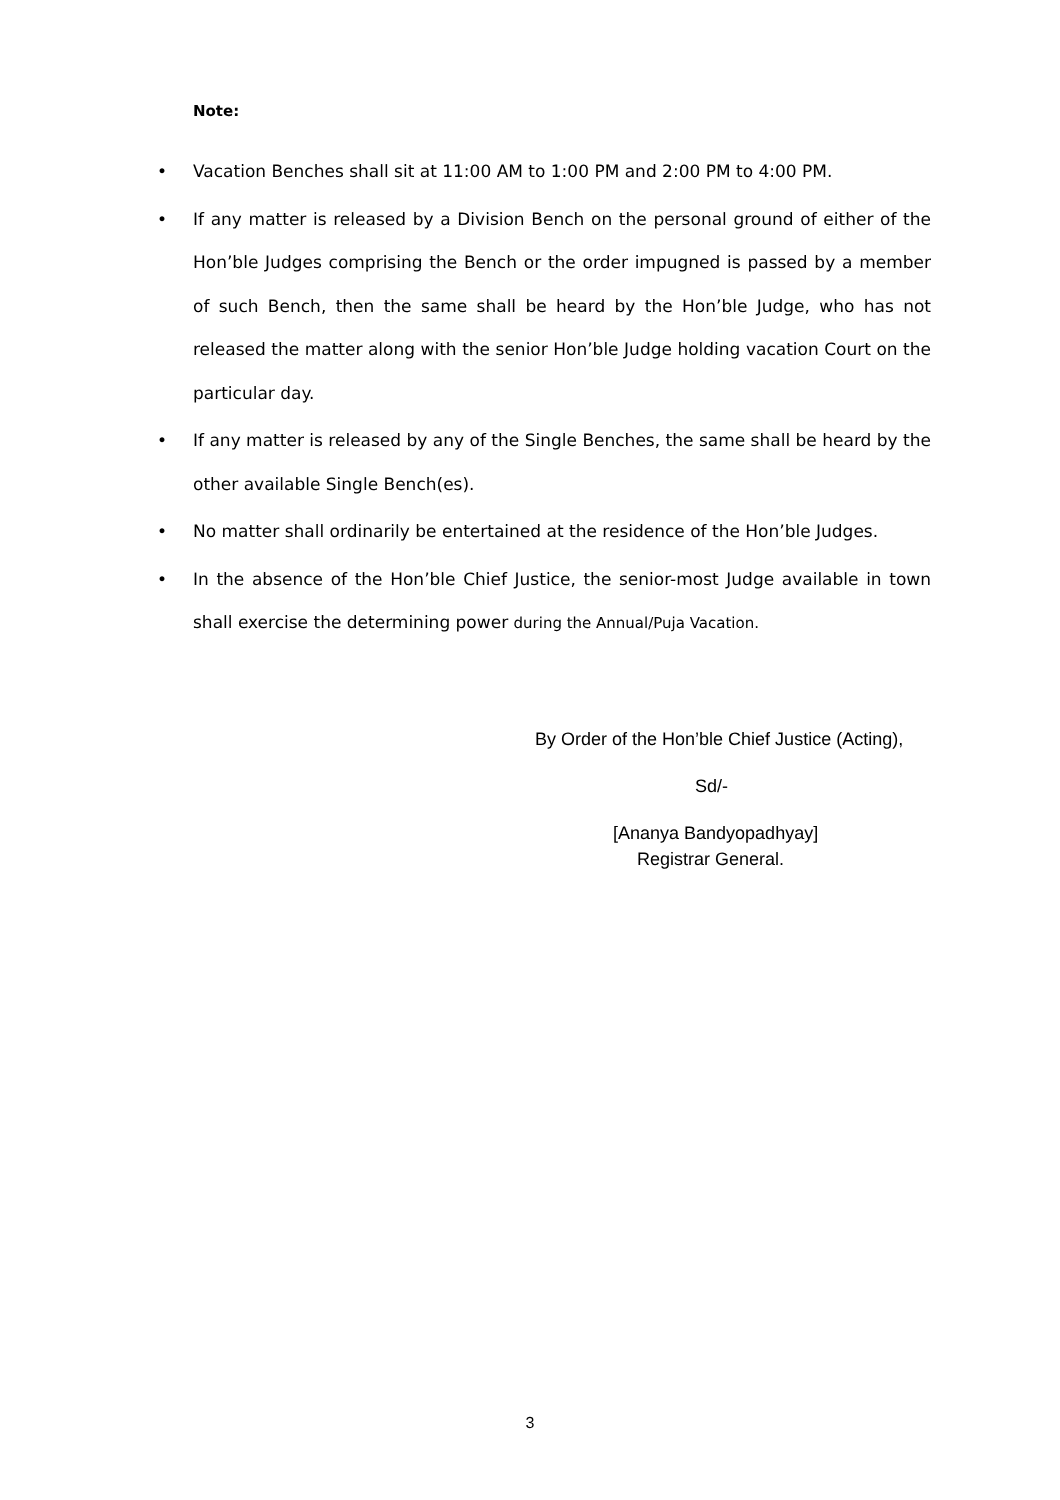Note:
• Vacation Benches shall sit at 11:00 AM to 1:00 PM and 2:00 PM to 4:00 PM.
• If any matter is released by a Division Bench on the personal ground of either of the Hon’ble Judges comprising the Bench or the order impugned is passed by a member of such Bench, then the same shall be heard by the Hon’ble Judge, who has not released the matter along with the senior Hon’ble Judge holding vacation Court on the particular day.
• If any matter is released by any of the Single Benches, the same shall be heard by the other available Single Bench(es).
• No matter shall ordinarily be entertained at the residence of the Hon’ble Judges.
• In the absence of the Hon’ble Chief Justice, the senior-most Judge available in town shall exercise the determining power during the Annual/Puja Vacation.
By Order of the Hon’ble Chief Justice (Acting),
Sd/-
[Ananya Bandyopadhyay]
Registrar General.
3